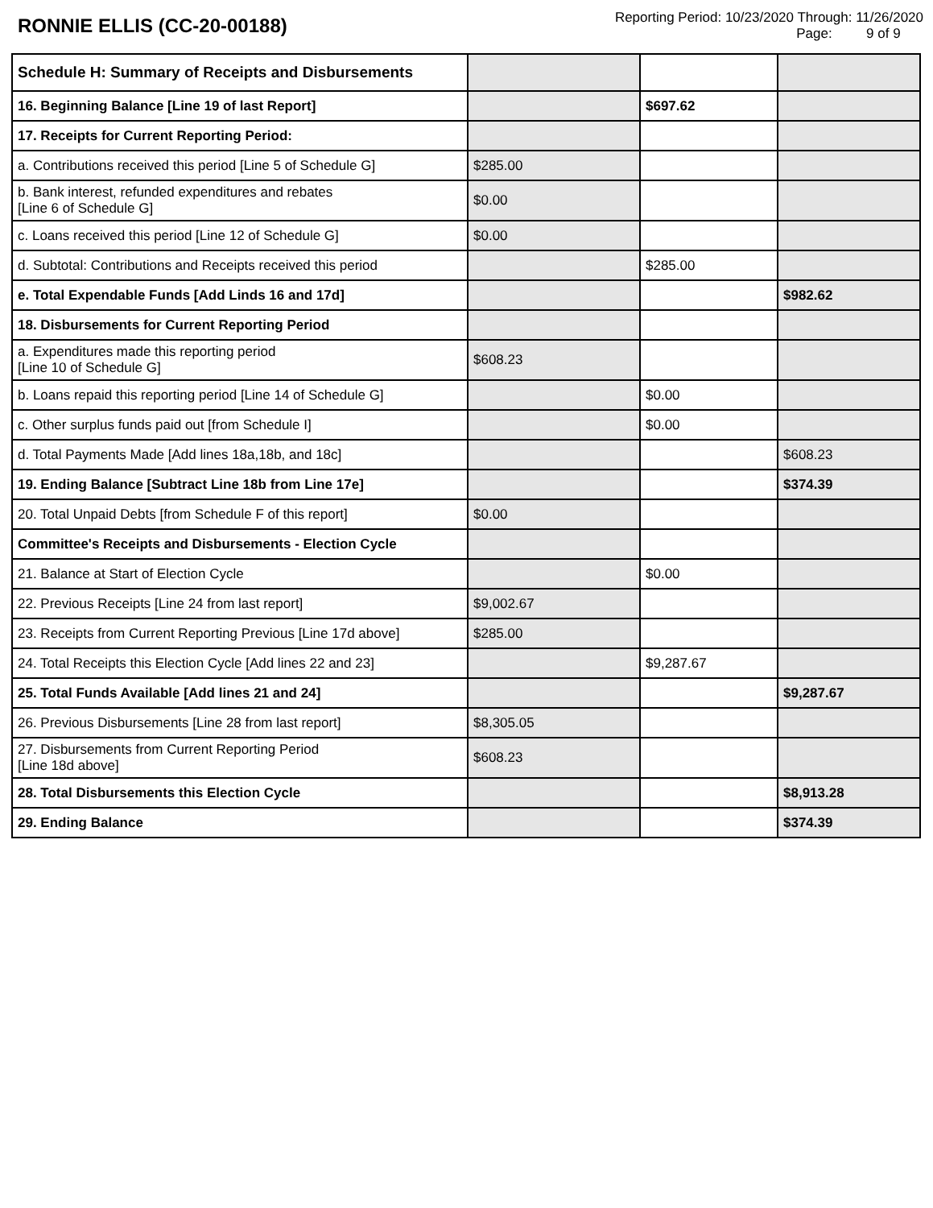RONNIE ELLIS (CC-20-00188)
Reporting Period: 10/23/2020 Through: 11/26/2020
Page: 9 of 9
| Schedule H: Summary of Receipts and Disbursements | | | |
| 16. Beginning Balance [Line 19 of last Report] | | $697.62 | |
| 17. Receipts for Current Reporting Period: | | | |
| a. Contributions received this period [Line 5 of Schedule G] | $285.00 | | |
| b. Bank interest, refunded expenditures and rebates [Line 6 of Schedule G] | $0.00 | | |
| c. Loans received this period [Line 12 of Schedule G] | $0.00 | | |
| d. Subtotal: Contributions and Receipts received this period | | $285.00 | |
| e. Total Expendable Funds [Add Linds 16 and 17d] | | | $982.62 |
| 18. Disbursements for Current Reporting Period | | | |
| a. Expenditures made this reporting period [Line 10 of Schedule G] | $608.23 | | |
| b. Loans repaid this reporting period [Line 14 of Schedule G] | | $0.00 | |
| c. Other surplus funds paid out [from Schedule I] | | $0.00 | |
| d. Total Payments Made [Add lines 18a,18b, and 18c] | | | $608.23 |
| 19. Ending Balance [Subtract Line 18b from Line 17e] | | | $374.39 |
| 20. Total Unpaid Debts [from Schedule F of this report] | $0.00 | | |
| Committee's Receipts and Disbursements - Election Cycle | | | |
| 21. Balance at Start of Election Cycle | | $0.00 | |
| 22. Previous Receipts [Line 24 from last report] | $9,002.67 | | |
| 23. Receipts from Current Reporting Previous [Line 17d above] | $285.00 | | |
| 24. Total Receipts this Election Cycle [Add lines 22 and 23] | | $9,287.67 | |
| 25. Total Funds Available [Add lines 21 and 24] | | | $9,287.67 |
| 26. Previous Disbursements [Line 28 from last report] | $8,305.05 | | |
| 27. Disbursements from Current Reporting Period [Line 18d above] | $608.23 | | |
| 28. Total Disbursements this Election Cycle | | | $8,913.28 |
| 29. Ending Balance | | | $374.39 |